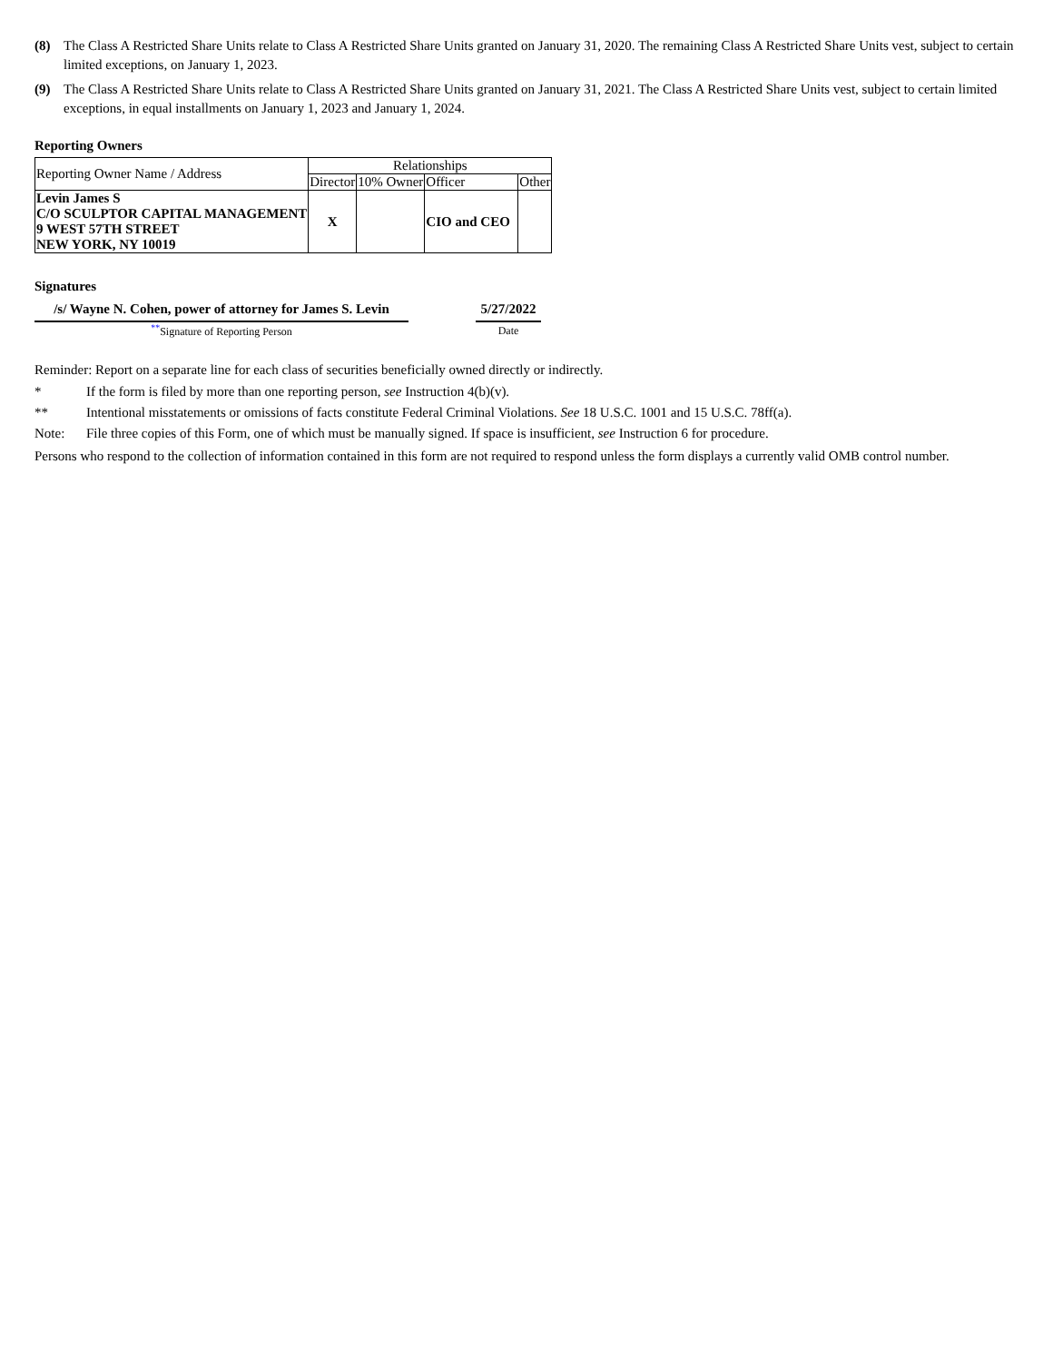(8) The Class A Restricted Share Units relate to Class A Restricted Share Units granted on January 31, 2020. The remaining Class A Restricted Share Units vest, subject to certain limited exceptions, on January 1, 2023.
(9) The Class A Restricted Share Units relate to Class A Restricted Share Units granted on January 31, 2021. The Class A Restricted Share Units vest, subject to certain limited exceptions, in equal installments on January 1, 2023 and January 1, 2024.
Reporting Owners
| Reporting Owner Name / Address | Relationships | | | |
| --- | --- | --- | --- | --- |
| | Director | 10% Owner | Officer | Other |
| Levin James S C/O SCULPTOR CAPITAL MANAGEMENT 9 WEST 57TH STREET NEW YORK, NY 10019 | X | | CIO and CEO | |
Signatures
/s/ Wayne N. Cohen, power of attorney for James S. Levin
<sup>**</sup> Signature of Reporting Person
5/27/2022
Date
Reminder: Report on a separate line for each class of securities beneficially owned directly or indirectly.
* If the form is filed by more than one reporting person, see Instruction 4(b)(v).
** Intentional misstatements or omissions of facts constitute Federal Criminal Violations. See 18 U.S.C. 1001 and 15 U.S.C. 78ff(a).
Note: File three copies of this Form, one of which must be manually signed. If space is insufficient, see Instruction 6 for procedure.
Persons who respond to the collection of information contained in this form are not required to respond unless the form displays a currently valid OMB control number.